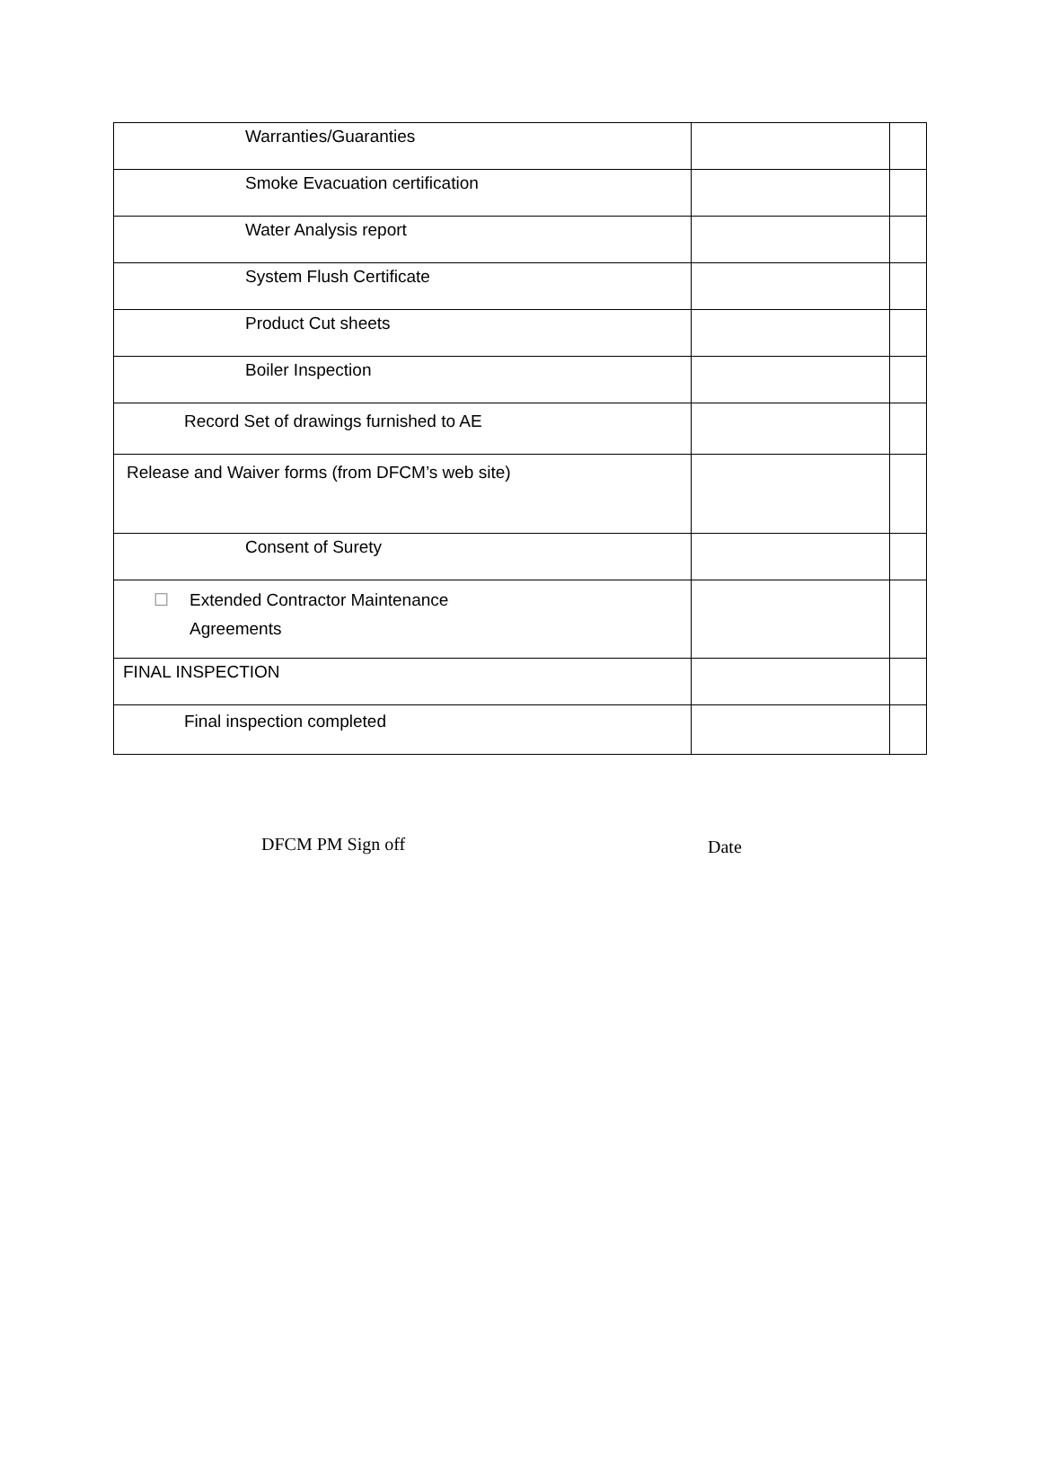| Warranties/Guaranties | | |
| Smoke Evacuation certification | | |
| Water Analysis report | | |
| System Flush Certificate | | |
| Product Cut sheets | | |
| Boiler Inspection | | |
| Record Set of drawings furnished to AE | | |
| Release and Waiver forms (from DFCM’s web site) | | |
| Consent of Surety | | |
| ☐ Extended Contractor Maintenance Agreements | | |
| FINAL INSPECTION | | |
| Final inspection completed | | |
DFCM PM Sign off Date